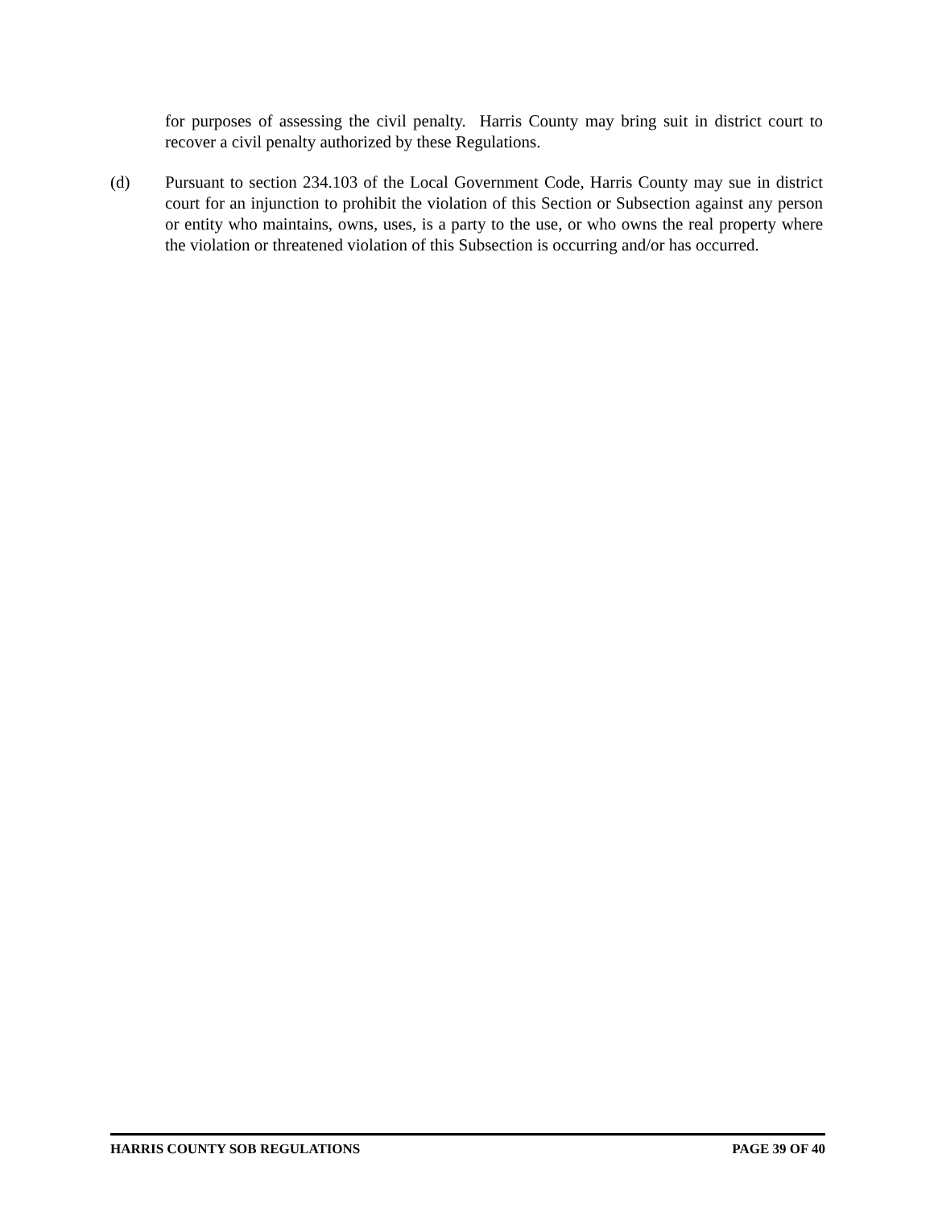for purposes of assessing the civil penalty. Harris County may bring suit in district court to recover a civil penalty authorized by these Regulations.
(d) Pursuant to section 234.103 of the Local Government Code, Harris County may sue in district court for an injunction to prohibit the violation of this Section or Subsection against any person or entity who maintains, owns, uses, is a party to the use, or who owns the real property where the violation or threatened violation of this Subsection is occurring and/or has occurred.
HARRIS COUNTY SOB REGULATIONS PAGE 39 OF 40